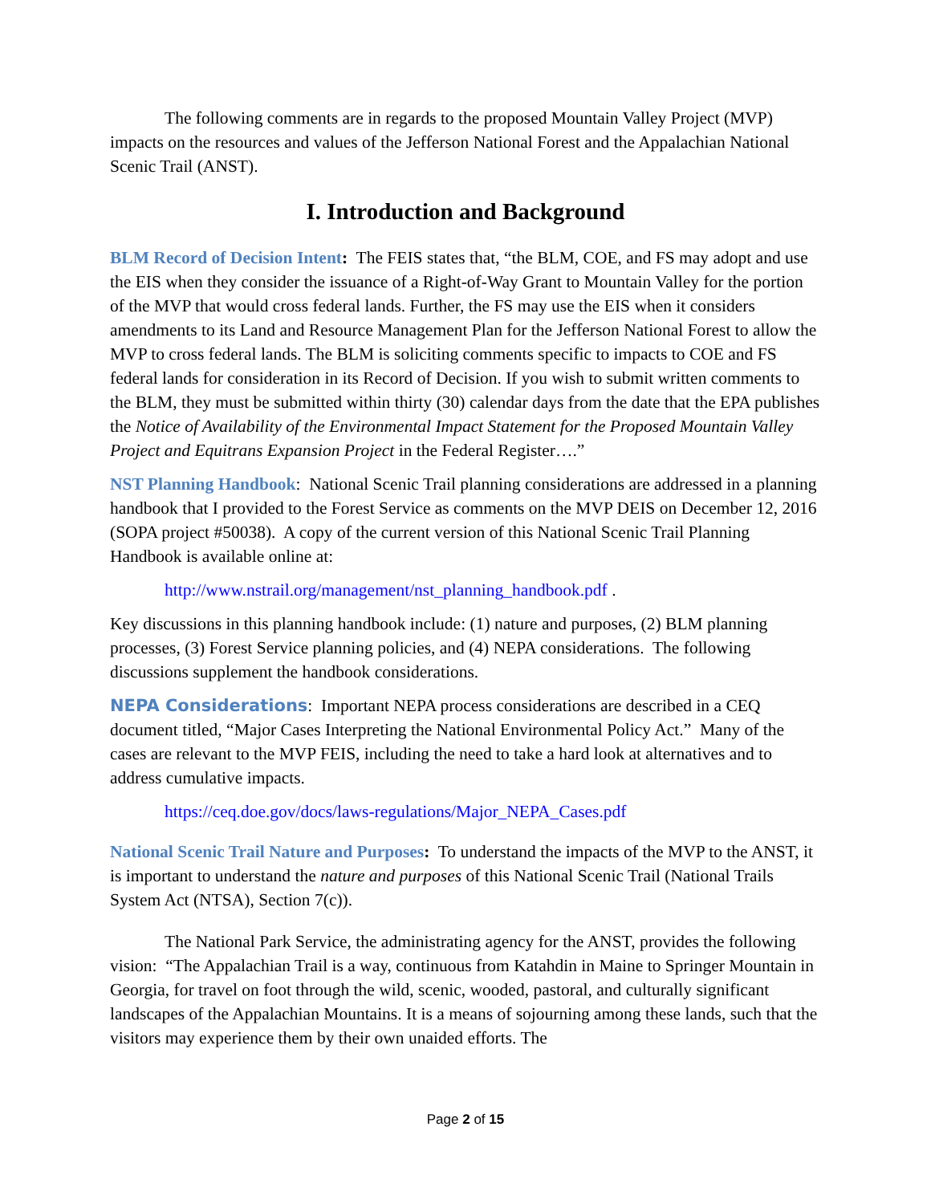The following comments are in regards to the proposed Mountain Valley Project (MVP) impacts on the resources and values of the Jefferson National Forest and the Appalachian National Scenic Trail (ANST).
I. Introduction and Background
BLM Record of Decision Intent: The FEIS states that, “the BLM, COE, and FS may adopt and use the EIS when they consider the issuance of a Right-of-Way Grant to Mountain Valley for the portion of the MVP that would cross federal lands. Further, the FS may use the EIS when it considers amendments to its Land and Resource Management Plan for the Jefferson National Forest to allow the MVP to cross federal lands. The BLM is soliciting comments specific to impacts to COE and FS federal lands for consideration in its Record of Decision. If you wish to submit written comments to the BLM, they must be submitted within thirty (30) calendar days from the date that the EPA publishes the Notice of Availability of the Environmental Impact Statement for the Proposed Mountain Valley Project and Equitrans Expansion Project in the Federal Register….”
NST Planning Handbook: National Scenic Trail planning considerations are addressed in a planning handbook that I provided to the Forest Service as comments on the MVP DEIS on December 12, 2016 (SOPA project #50038). A copy of the current version of this National Scenic Trail Planning Handbook is available online at:
http://www.nstrail.org/management/nst_planning_handbook.pdf .
Key discussions in this planning handbook include: (1) nature and purposes, (2) BLM planning processes, (3) Forest Service planning policies, and (4) NEPA considerations. The following discussions supplement the handbook considerations.
NEPA Considerations: Important NEPA process considerations are described in a CEQ document titled, “Major Cases Interpreting the National Environmental Policy Act.” Many of the cases are relevant to the MVP FEIS, including the need to take a hard look at alternatives and to address cumulative impacts.
https://ceq.doe.gov/docs/laws-regulations/Major_NEPA_Cases.pdf
National Scenic Trail Nature and Purposes: To understand the impacts of the MVP to the ANST, it is important to understand the nature and purposes of this National Scenic Trail (National Trails System Act (NTSA), Section 7(c)).
The National Park Service, the administrating agency for the ANST, provides the following vision: “The Appalachian Trail is a way, continuous from Katahdin in Maine to Springer Mountain in Georgia, for travel on foot through the wild, scenic, wooded, pastoral, and culturally significant landscapes of the Appalachian Mountains. It is a means of sojourning among these lands, such that the visitors may experience them by their own unaided efforts. The
Page 2 of 15